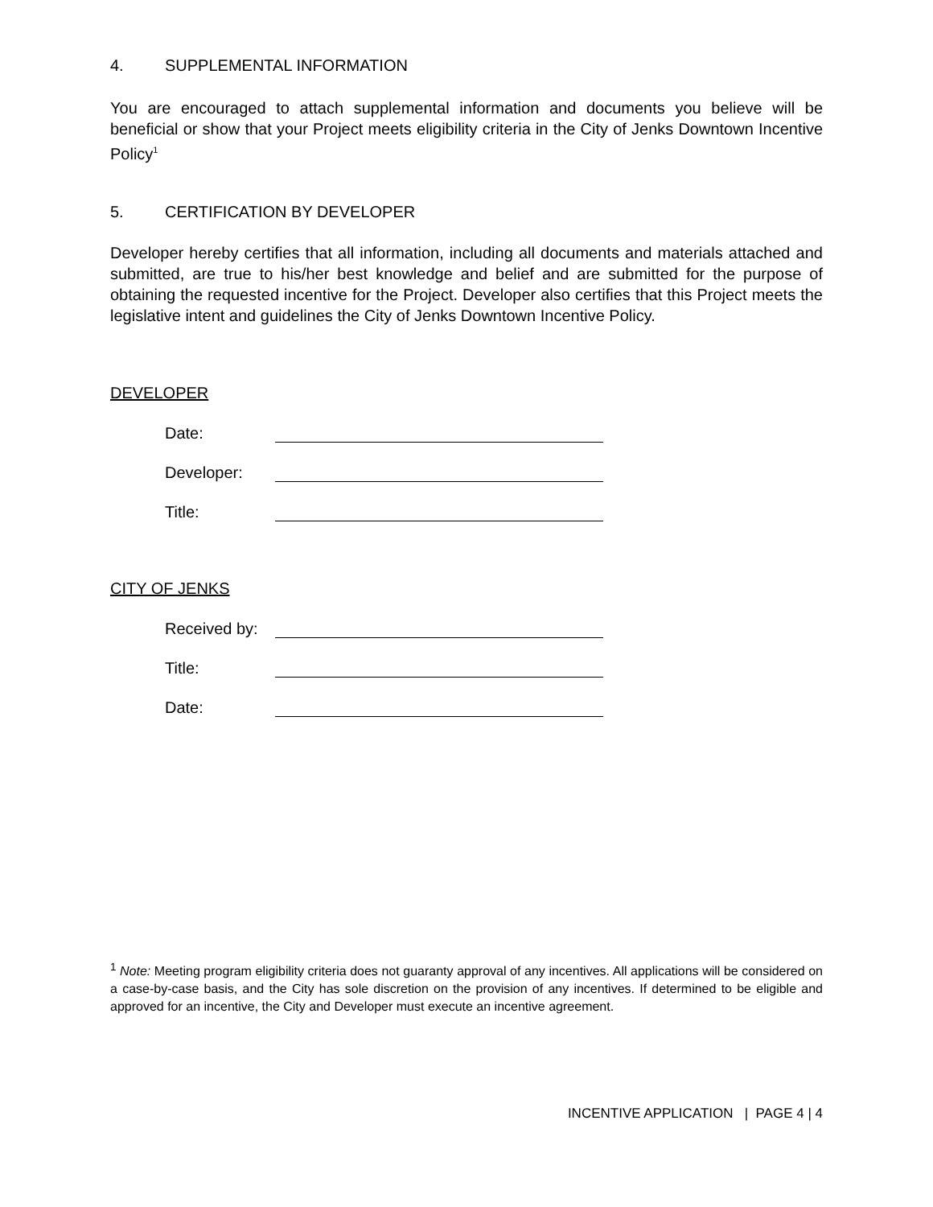4. SUPPLEMENTAL INFORMATION
You are encouraged to attach supplemental information and documents you believe will be beneficial or show that your Project meets eligibility criteria in the City of Jenks Downtown Incentive Policy<sup>1</sup>
5. CERTIFICATION BY DEVELOPER
Developer hereby certifies that all information, including all documents and materials attached and submitted, are true to his/her best knowledge and belief and are submitted for the purpose of obtaining the requested incentive for the Project. Developer also certifies that this Project meets the legislative intent and guidelines the City of Jenks Downtown Incentive Policy.
DEVELOPER
Date:
Developer:
Title:
CITY OF JENKS
Received by:
Title:
Date:
<sup>1</sup> Note: Meeting program eligibility criteria does not guaranty approval of any incentives. All applications will be considered on a case-by-case basis, and the City has sole discretion on the provision of any incentives. If determined to be eligible and approved for an incentive, the City and Developer must execute an incentive agreement.
INCENTIVE APPLICATION | PAGE 4 | 4